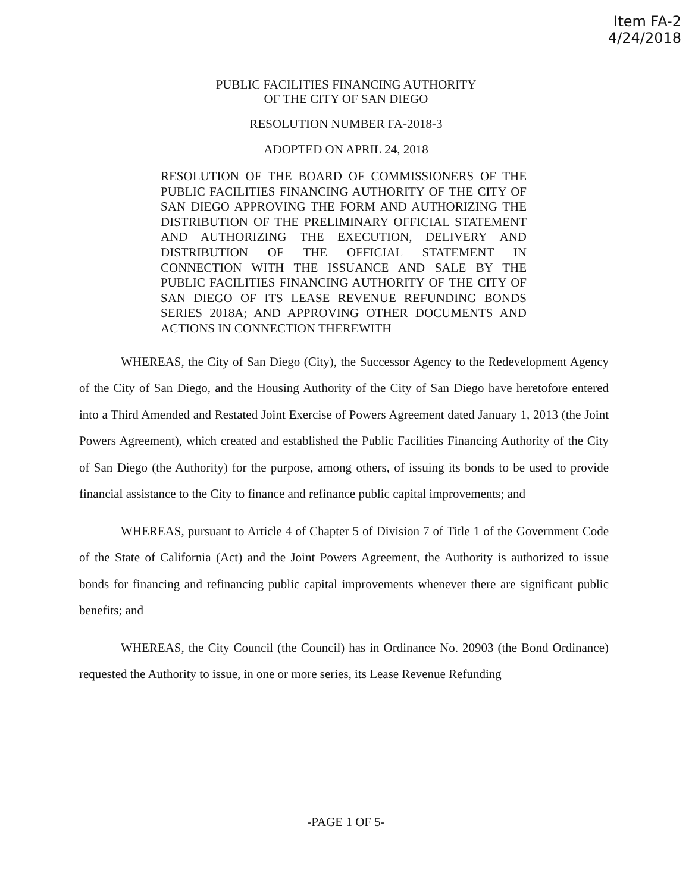Item FA-2
4/24/2018
PUBLIC FACILITIES FINANCING AUTHORITY
OF THE CITY OF SAN DIEGO
RESOLUTION NUMBER FA-2018-3
ADOPTED ON APRIL 24, 2018
RESOLUTION OF THE BOARD OF COMMISSIONERS OF THE PUBLIC FACILITIES FINANCING AUTHORITY OF THE CITY OF SAN DIEGO APPROVING THE FORM AND AUTHORIZING THE DISTRIBUTION OF THE PRELIMINARY OFFICIAL STATEMENT AND AUTHORIZING THE EXECUTION, DELIVERY AND DISTRIBUTION OF THE OFFICIAL STATEMENT IN CONNECTION WITH THE ISSUANCE AND SALE BY THE PUBLIC FACILITIES FINANCING AUTHORITY OF THE CITY OF SAN DIEGO OF ITS LEASE REVENUE REFUNDING BONDS SERIES 2018A; AND APPROVING OTHER DOCUMENTS AND ACTIONS IN CONNECTION THEREWITH
WHEREAS, the City of San Diego (City), the Successor Agency to the Redevelopment Agency of the City of San Diego, and the Housing Authority of the City of San Diego have heretofore entered into a Third Amended and Restated Joint Exercise of Powers Agreement dated January 1, 2013 (the Joint Powers Agreement), which created and established the Public Facilities Financing Authority of the City of San Diego (the Authority) for the purpose, among others, of issuing its bonds to be used to provide financial assistance to the City to finance and refinance public capital improvements; and
WHEREAS, pursuant to Article 4 of Chapter 5 of Division 7 of Title 1 of the Government Code of the State of California (Act) and the Joint Powers Agreement, the Authority is authorized to issue bonds for financing and refinancing public capital improvements whenever there are significant public benefits; and
WHEREAS, the City Council (the Council) has in Ordinance No. 20903 (the Bond Ordinance) requested the Authority to issue, in one or more series, its Lease Revenue Refunding
-PAGE 1 OF 5-